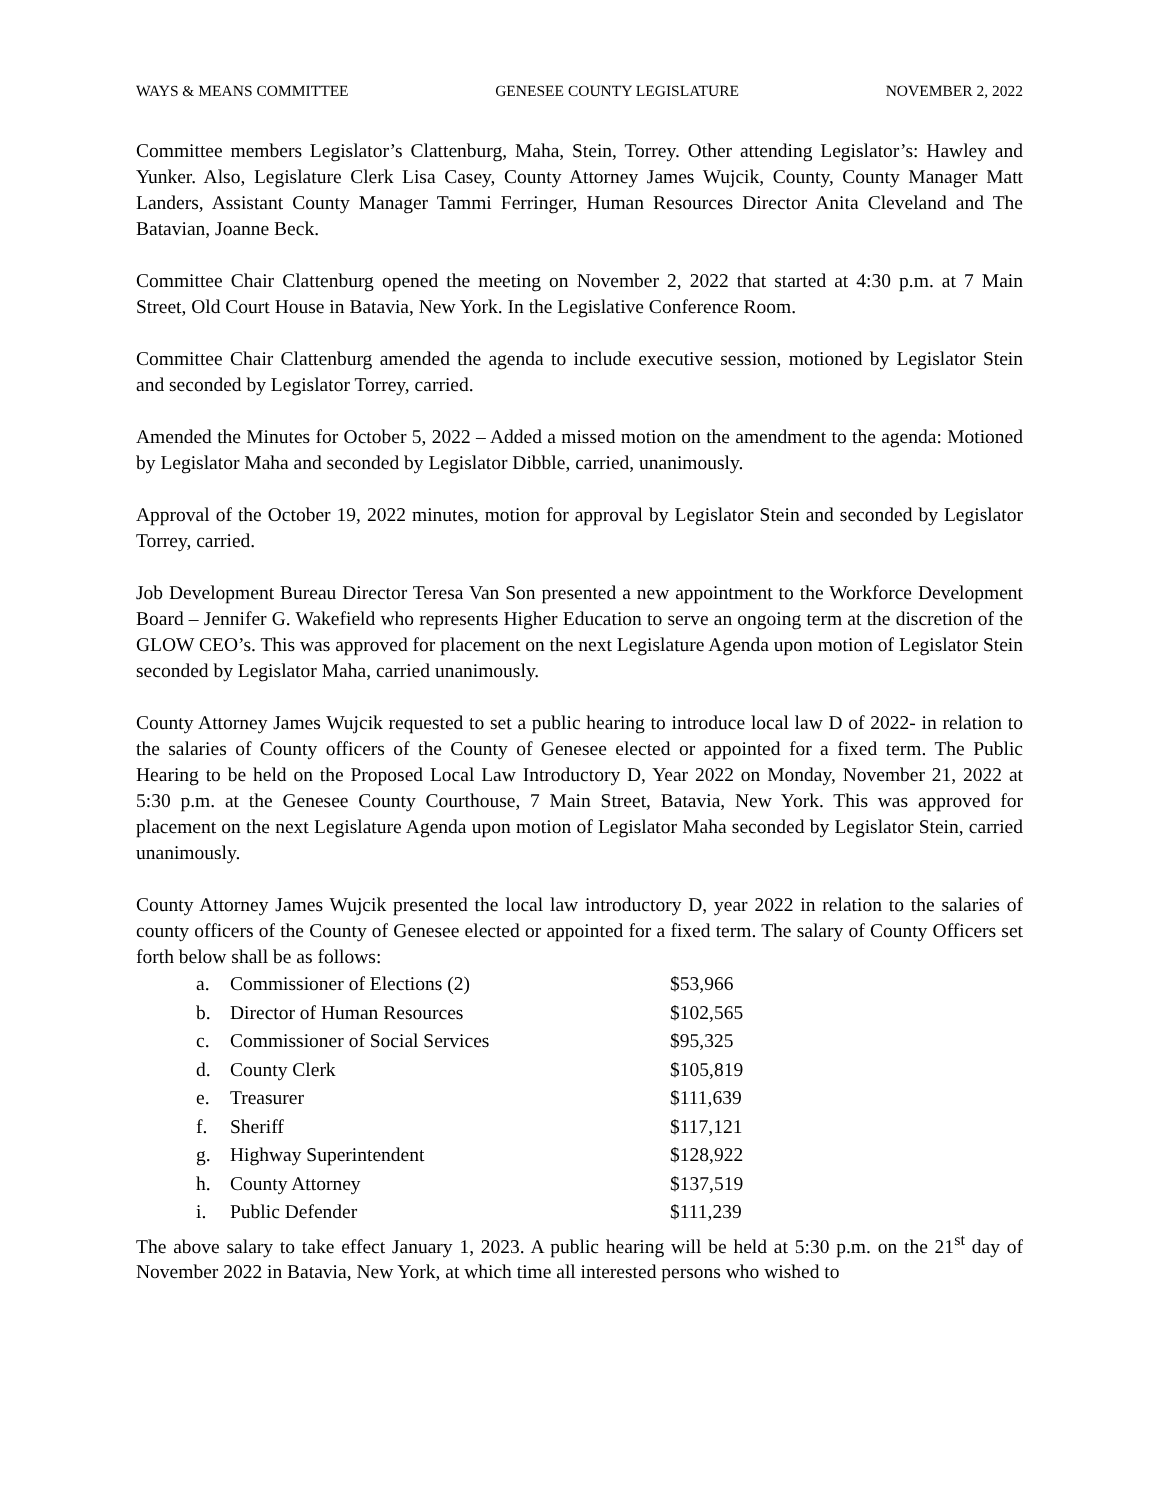WAYS & MEANS COMMITTEE GENESEE COUNTY LEGISLATURE NOVEMBER 2, 2022
Committee members Legislator’s Clattenburg, Maha, Stein, Torrey. Other attending Legislator’s: Hawley and Yunker. Also, Legislature Clerk Lisa Casey, County Attorney James Wujcik, County, County Manager Matt Landers, Assistant County Manager Tammi Ferringer, Human Resources Director Anita Cleveland and The Batavian, Joanne Beck.
Committee Chair Clattenburg opened the meeting on November 2, 2022 that started at 4:30 p.m. at 7 Main Street, Old Court House in Batavia, New York. In the Legislative Conference Room.
Committee Chair Clattenburg amended the agenda to include executive session, motioned by Legislator Stein and seconded by Legislator Torrey, carried.
Amended the Minutes for October 5, 2022 – Added a missed motion on the amendment to the agenda: Motioned by Legislator Maha and seconded by Legislator Dibble, carried, unanimously.
Approval of the October 19, 2022 minutes, motion for approval by Legislator Stein and seconded by Legislator Torrey, carried.
Job Development Bureau Director Teresa Van Son presented a new appointment to the Workforce Development Board – Jennifer G. Wakefield who represents Higher Education to serve an ongoing term at the discretion of the GLOW CEO’s. This was approved for placement on the next Legislature Agenda upon motion of Legislator Stein seconded by Legislator Maha, carried unanimously.
County Attorney James Wujcik requested to set a public hearing to introduce local law D of 2022- in relation to the salaries of County officers of the County of Genesee elected or appointed for a fixed term. The Public Hearing to be held on the Proposed Local Law Introductory D, Year 2022 on Monday, November 21, 2022 at 5:30 p.m. at the Genesee County Courthouse, 7 Main Street, Batavia, New York. This was approved for placement on the next Legislature Agenda upon motion of Legislator Maha seconded by Legislator Stein, carried unanimously.
County Attorney James Wujcik presented the local law introductory D, year 2022 in relation to the salaries of county officers of the County of Genesee elected or appointed for a fixed term. The salary of County Officers set forth below shall be as follows:
| a. | Commissioner of Elections (2) | $53,966 |
| b. | Director of Human Resources | $102,565 |
| c. | Commissioner of Social Services | $95,325 |
| d. | County Clerk | $105,819 |
| e. | Treasurer | $111,639 |
| f. | Sheriff | $117,121 |
| g. | Highway Superintendent | $128,922 |
| h. | County Attorney | $137,519 |
| i. | Public Defender | $111,239 |
The above salary to take effect January 1, 2023. A public hearing will be held at 5:30 p.m. on the 21<sup>st</sup> day of November 2022 in Batavia, New York, at which time all interested persons who wished to